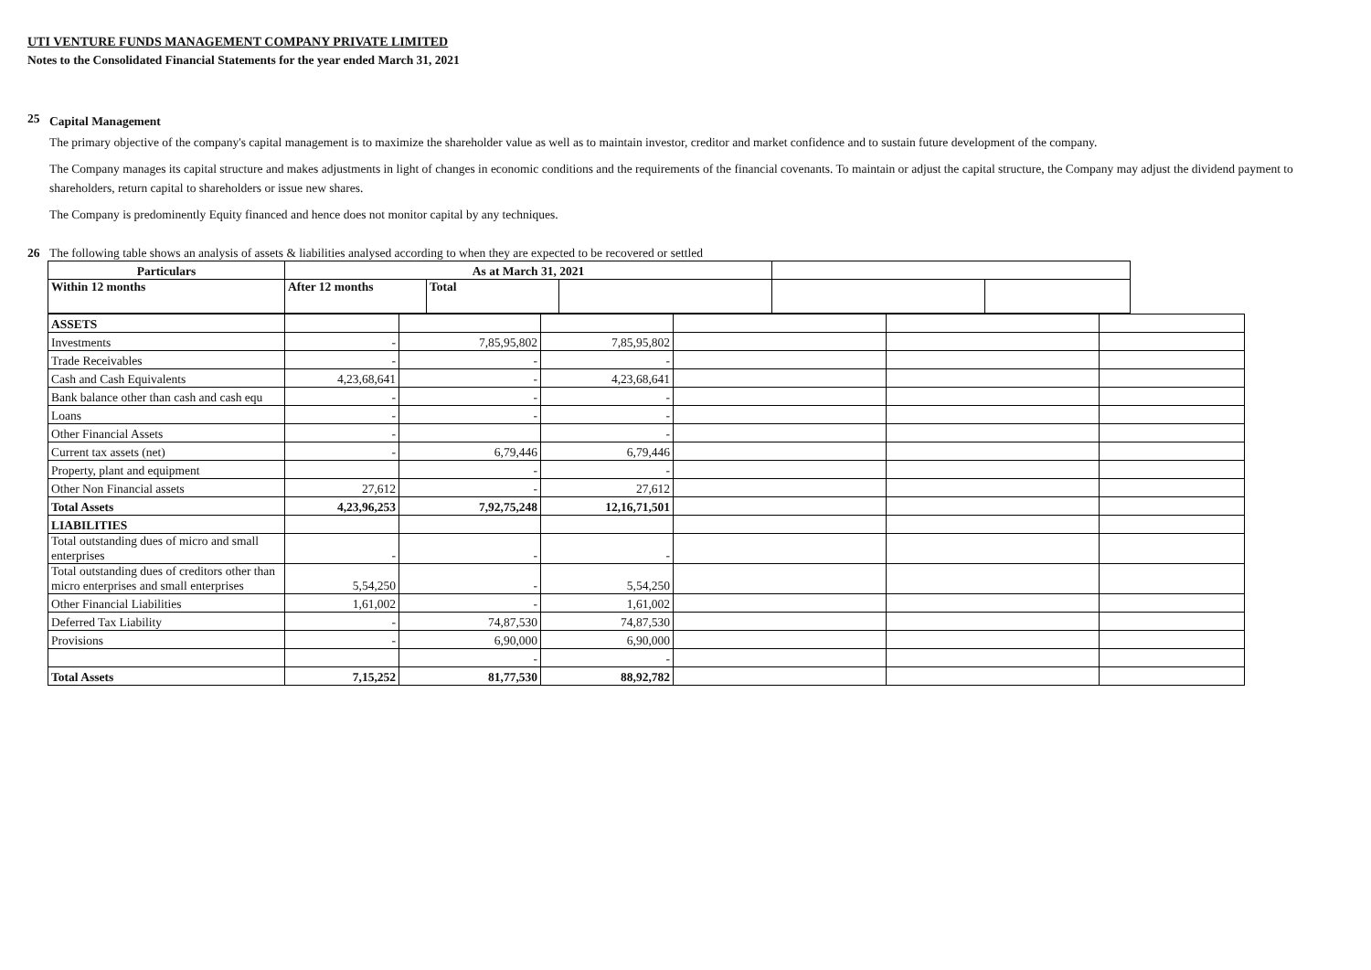UTI VENTURE FUNDS MANAGEMENT COMPANY PRIVATE LIMITED
Notes to the Consolidated Financial Statements for the year ended March 31, 2021
25
Capital Management
The primary objective of the company's capital management is to maximize the shareholder value as well as to maintain investor, creditor and market confidence and to sustain future development of the company.
The Company manages its capital structure and makes adjustments in light of changes in economic conditions and the requirements of the financial covenants. To maintain or adjust the capital structure, the Company may adjust the dividend payment to shareholders, return capital to shareholders or issue new shares.
The Company is predominently Equity financed and hence does not monitor capital by any techniques.
26 The following table shows an analysis of assets & liabilities analysed according to when they are expected to be recovered or settled
| Particulars | As at March 31, 2021 | | | | |
| Within 12 months | After 12 months | Total | | | |
| ASSETS | | | | | | |
| Investments | - | 7,85,95,802 | 7,85,95,802 | | | |
| Trade Receivables | - | - | - | | | |
| Cash and Cash Equivalents | 4,23,68,641 | - | 4,23,68,641 | | | |
| Bank balance other than cash and cash equ | - | - | - | | | |
| Loans | - | - | - | | | |
| Other Financial Assets | - | | - | | | |
| Current tax assets (net) | - | 6,79,446 | 6,79,446 | | | |
| Property, plant and equipment | | - | - | | | |
| Other Non Financial assets | 27,612 | - | 27,612 | | | |
| Total Assets | 4,23,96,253 | 7,92,75,248 | 12,16,71,501 | | | |
| LIABILITIES | | | | | | |
| Total outstanding dues of micro and small enterprises | - | - | - | | | |
| Total outstanding dues of creditors other than micro enterprises and small enterprises | 5,54,250 | - | 5,54,250 | | | |
| Other Financial Liabilities | 1,61,002 | - | 1,61,002 | | | |
| Deferred Tax Liability | - | 74,87,530 | 74,87,530 | | | |
| Provisions | - | 6,90,000 | 6,90,000 | | | |
| | | - | - | | | |
| Total Assets | 7,15,252 | 81,77,530 | 88,92,782 | | | |